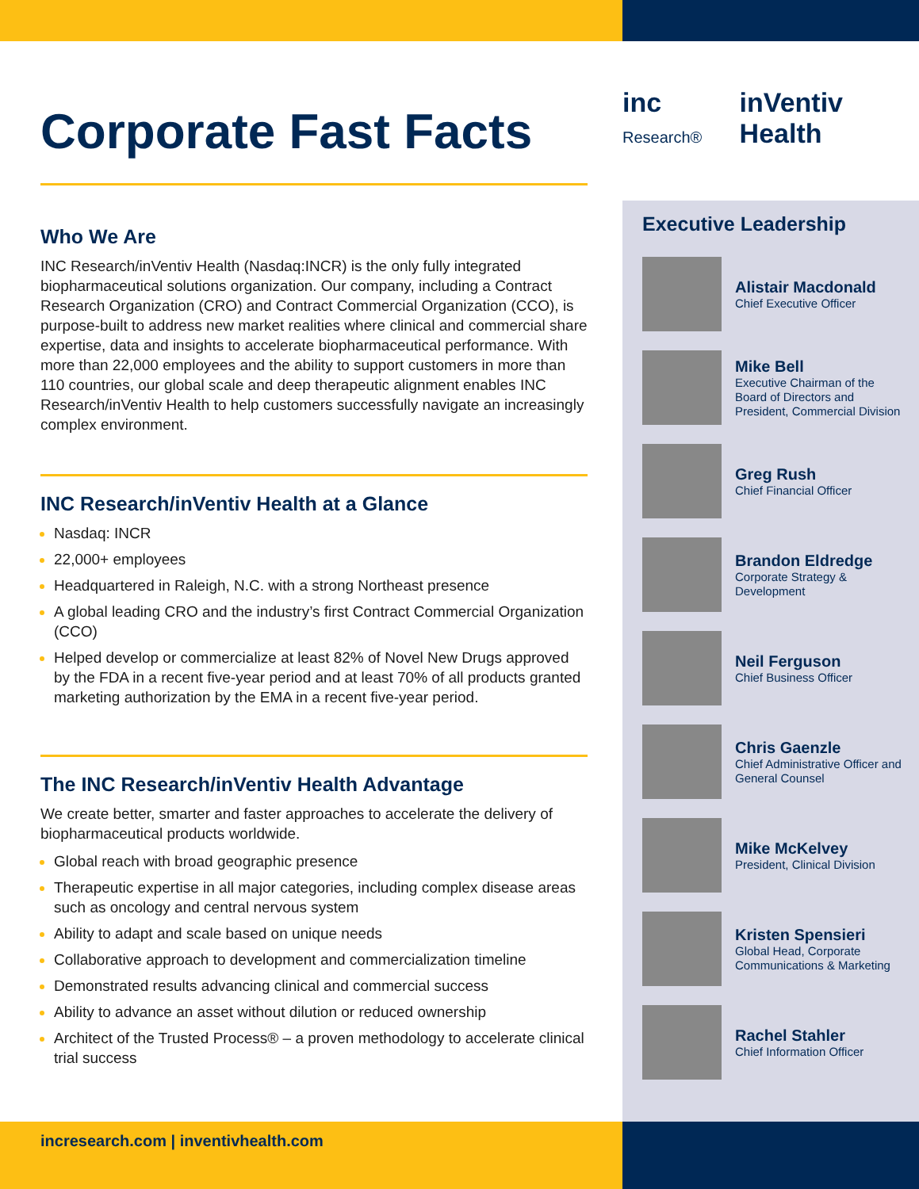inc Research®
inVentiv Health
Corporate Fast Facts
Who We Are
INC Research/inVentiv Health (Nasdaq:INCR) is the only fully integrated biopharmaceutical solutions organization. Our company, including a Contract Research Organization (CRO) and Contract Commercial Organization (CCO), is purpose-built to address new market realities where clinical and commercial share expertise, data and insights to accelerate biopharmaceutical performance. With more than 22,000 employees and the ability to support customers in more than 110 countries, our global scale and deep therapeutic alignment enables INC Research/inVentiv Health to help customers successfully navigate an increasingly complex environment.
INC Research/inVentiv Health at a Glance
Nasdaq: INCR
22,000+ employees
Headquartered in Raleigh, N.C. with a strong Northeast presence
A global leading CRO and the industry’s first Contract Commercial Organization (CCO)
Helped develop or commercialize at least 82% of Novel New Drugs approved by the FDA in a recent five-year period and at least 70% of all products granted marketing authorization by the EMA in a recent five-year period.
The INC Research/inVentiv Health Advantage
We create better, smarter and faster approaches to accelerate the delivery of biopharmaceutical products worldwide.
Global reach with broad geographic presence
Therapeutic expertise in all major categories, including complex disease areas such as oncology and central nervous system
Ability to adapt and scale based on unique needs
Collaborative approach to development and commercialization timeline
Demonstrated results advancing clinical and commercial success
Ability to advance an asset without dilution or reduced ownership
Architect of the Trusted Process® – a proven methodology to accelerate clinical trial success
Executive Leadership
Alistair Macdonald
Chief Executive Officer
Mike Bell
Executive Chairman of the Board of Directors and President, Commercial Division
Greg Rush
Chief Financial Officer
Brandon Eldredge
Corporate Strategy & Development
Neil Ferguson
Chief Business Officer
Chris Gaenzle
Chief Administrative Officer and General Counsel
Mike McKelvey
President, Clinical Division
Kristen Spensieri
Global Head, Corporate Communications & Marketing
Rachel Stahler
Chief Information Officer
incresearch.com | inventivhealth.com